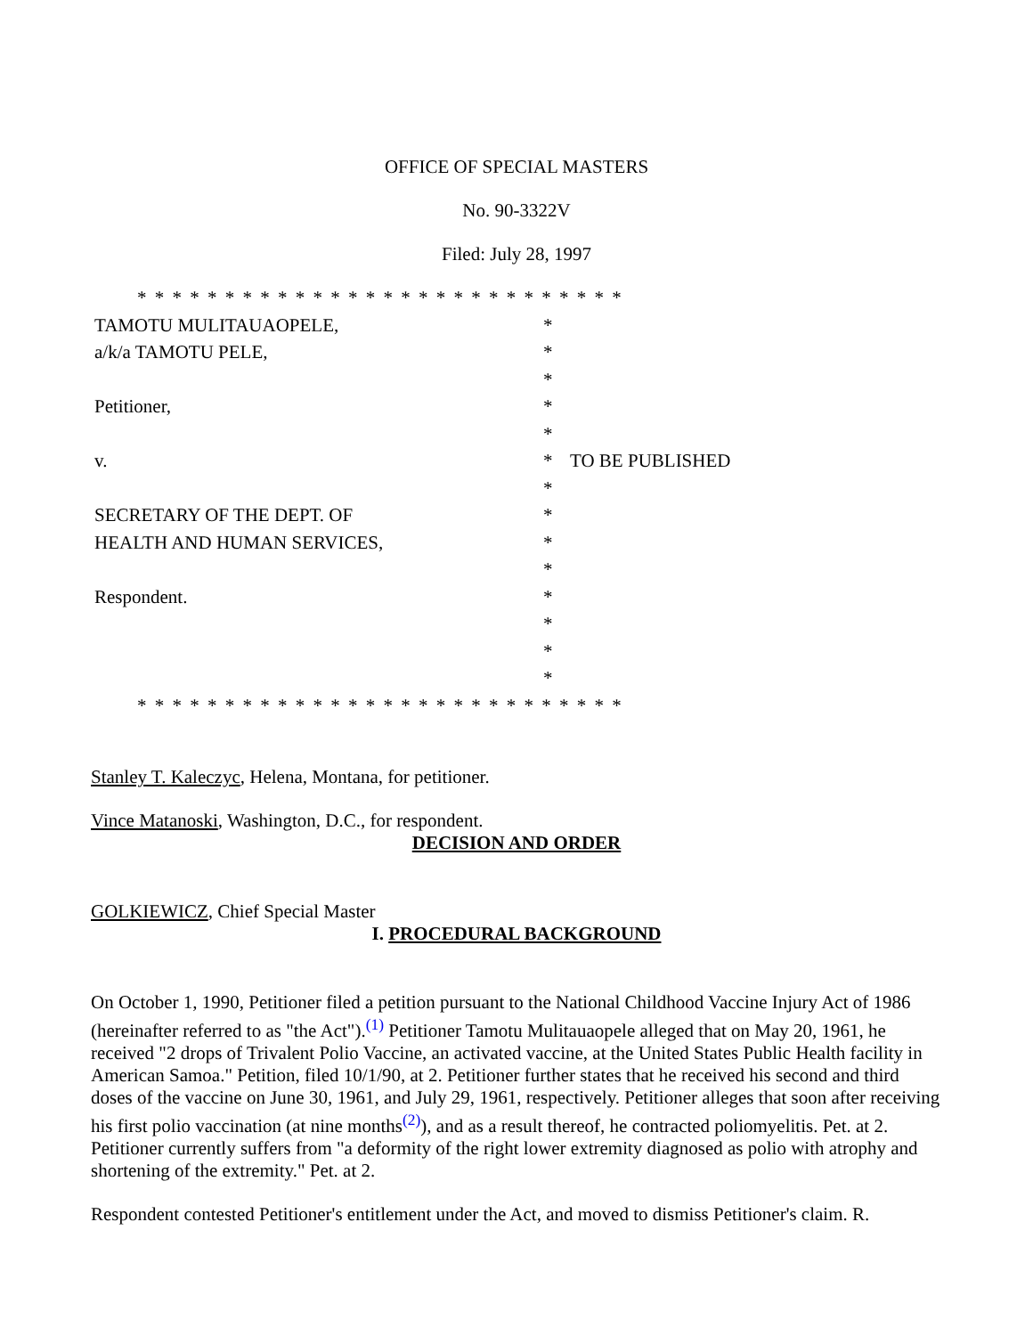OFFICE OF SPECIAL MASTERS
No. 90-3322V
Filed: July 28, 1997
| * * * * * * * * * * * * * * * * * * * * * * * * * * * * | | |
| TAMOTU MULITAUAOPELE, | * | |
| a/k/a TAMOTU PELE, | * | |
| | * | |
| Petitioner, | * | |
| | * | |
| v. | * | TO BE PUBLISHED |
| | * | |
| SECRETARY OF THE DEPT. OF | * | |
| HEALTH AND HUMAN SERVICES, | * | |
| | * | |
| Respondent. | * | |
| | * | |
| | * | |
| | * | |
| * * * * * * * * * * * * * * * * * * * * * * * * * * * * | | |
Stanley T. Kaleczyc, Helena, Montana, for petitioner.
Vince Matanoski, Washington, D.C., for respondent.
DECISION AND ORDER
GOLKIEWICZ, Chief Special Master
I. PROCEDURAL BACKGROUND
On October 1, 1990, Petitioner filed a petition pursuant to the National Childhood Vaccine Injury Act of 1986 (hereinafter referred to as "the Act").<sup>(1)</sup> Petitioner Tamotu Mulitauaopele alleged that on May 20, 1961, he received "2 drops of Trivalent Polio Vaccine, an activated vaccine, at the United States Public Health facility in American Samoa." Petition, filed 10/1/90, at 2. Petitioner further states that he received his second and third doses of the vaccine on June 30, 1961, and July 29, 1961, respectively. Petitioner alleges that soon after receiving his first polio vaccination (at nine months<sup>(2)</sup>), and as a result thereof, he contracted poliomyelitis. Pet. at 2. Petitioner currently suffers from "a deformity of the right lower extremity diagnosed as polio with atrophy and shortening of the extremity." Pet. at 2.
Respondent contested Petitioner's entitlement under the Act, and moved to dismiss Petitioner's claim. R.